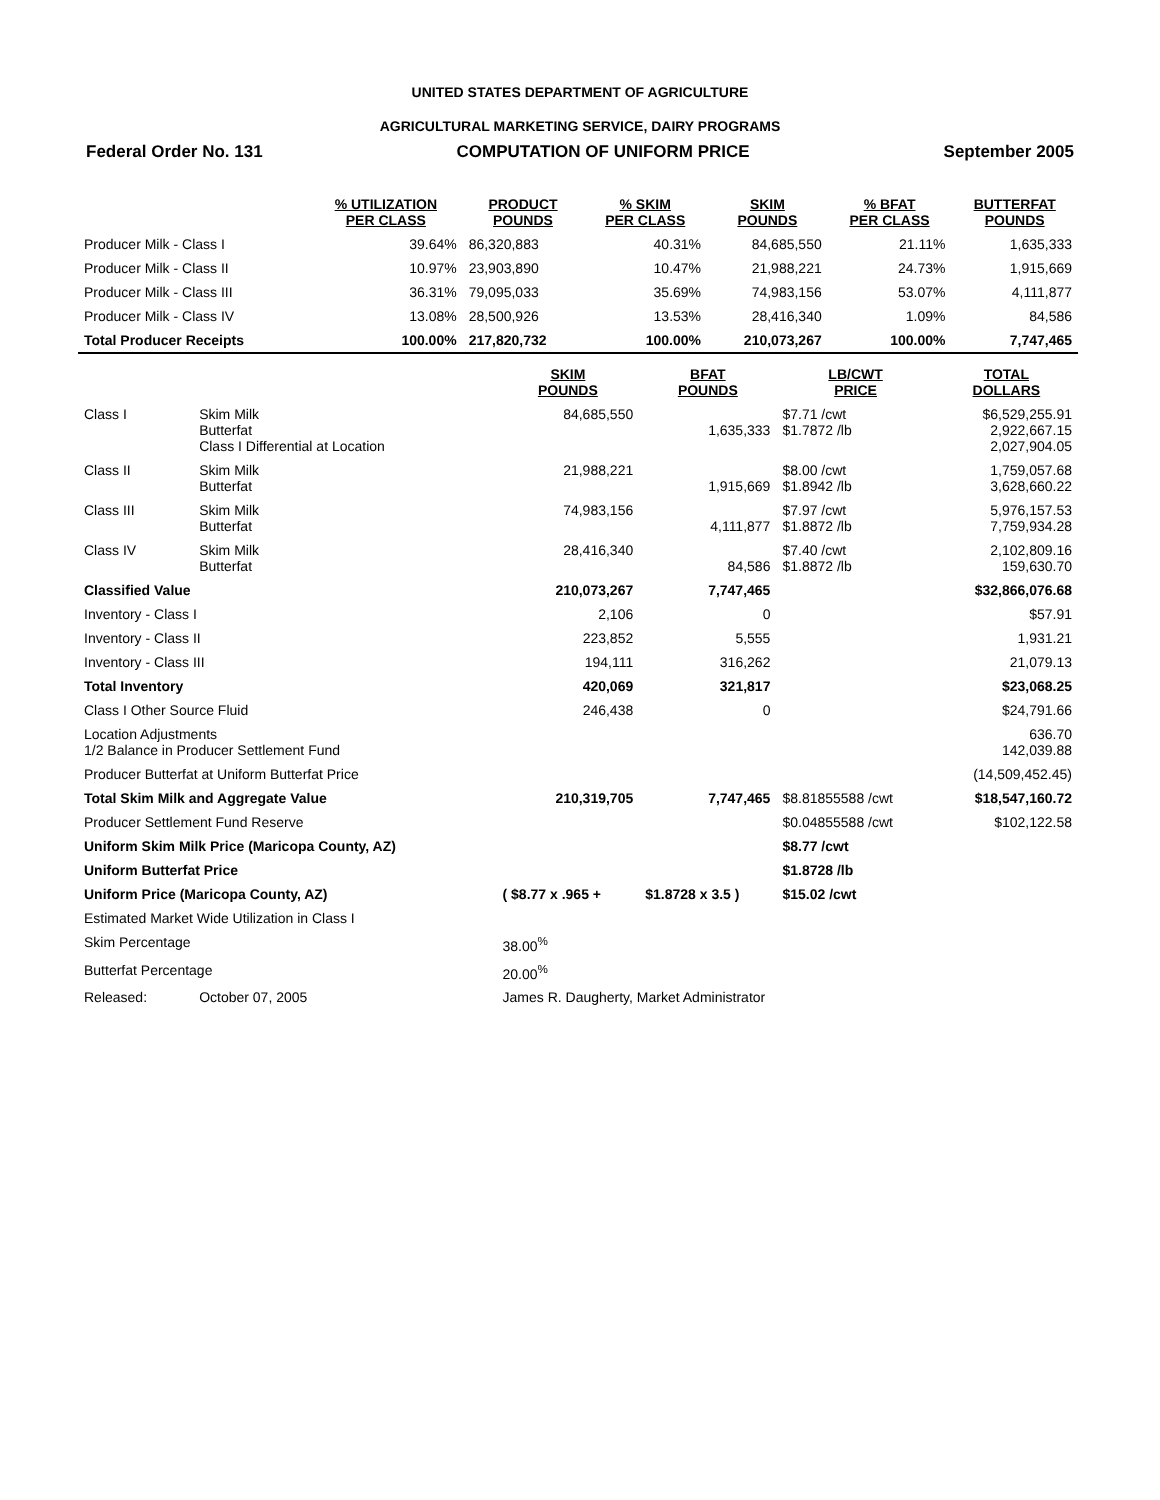UNITED STATES DEPARTMENT OF AGRICULTURE
AGRICULTURAL MARKETING SERVICE, DAIRY PROGRAMS
Federal Order No. 131 COMPUTATION OF UNIFORM PRICE September 2005
| | % UTILIZATION PER CLASS | PRODUCT POUNDS | % SKIM PER CLASS | SKIM POUNDS | % BFAT PER CLASS | BUTTERFAT POUNDS |
| --- | --- | --- | --- | --- | --- | --- |
| Producer Milk - Class I | 39.64% | 86,320,883 | 40.31% | 84,685,550 | 21.11% | 1,635,333 |
| Producer Milk - Class II | 10.97% | 23,903,890 | 10.47% | 21,988,221 | 24.73% | 1,915,669 |
| Producer Milk - Class III | 36.31% | 79,095,033 | 35.69% | 74,983,156 | 53.07% | 4,111,877 |
| Producer Milk - Class IV | 13.08% | 28,500,926 | 13.53% | 28,416,340 | 1.09% | 84,586 |
| Total Producer Receipts | 100.00% | 217,820,732 | 100.00% | 210,073,267 | 100.00% | 7,747,465 |
| | | SKIM POUNDS | BFAT POUNDS | LB/CWT PRICE | TOTAL DOLLARS |
| --- | --- | --- | --- | --- | --- |
| Class I | Skim Milk Butterfat Class I Differential at Location | 84,685,550 | 1,635,333 | $7.71 /cwt $1.7872 /lb | $6,529,255.91 2,922,667.15 2,027,904.05 |
| Class II | Skim Milk Butterfat | 21,988,221 | 1,915,669 | $8.00 /cwt $1.8942 /lb | 1,759,057.68 3,628,660.22 |
| Class III | Skim Milk Butterfat | 74,983,156 | 4,111,877 | $7.97 /cwt $1.8872 /lb | 5,976,157.53 7,759,934.28 |
| Class IV | Skim Milk Butterfat | 28,416,340 | 84,586 | $7.40 /cwt $1.8872 /lb | 2,102,809.16 159,630.70 |
| Classified Value | | 210,073,267 | 7,747,465 | | $32,866,076.68 |
| Inventory - Class I | | 2,106 | 0 | | $57.91 |
| Inventory - Class II | | 223,852 | 5,555 | | 1,931.21 |
| Inventory - Class III | | 194,111 | 316,262 | | 21,079.13 |
| Total Inventory | | 420,069 | 321,817 | | $23,068.25 |
| Class I Other Source Fluid | | 246,438 | 0 | | $24,791.66 |
| Location Adjustments 1/2 Balance in Producer Settlement Fund | | | | | 636.70 142,039.88 |
| Producer Butterfat at Uniform Butterfat Price | | | | | (14,509,452.45) |
| Total Skim Milk and Aggregate Value | | 210,319,705 | 7,747,465 | $8.81855588 /cwt | $18,547,160.72 |
| Producer Settlement Fund Reserve | | | | $0.04855588 /cwt | $102,122.58 |
| Uniform Skim Milk Price (Maricopa County, AZ) | | | | $8.77 /cwt | |
| Uniform Butterfat Price | | | | $1.8728 /lb | |
| Uniform Price (Maricopa County, AZ) | | ( $8.77 x .965 + | $1.8728 x 3.5 ) | $15.02 /cwt | |
| Estimated Market Wide Utilization in Class I | | | | | |
| Skim Percentage | | 38.00<sup>%</sup> | | | |
| Butterfat Percentage | | 20.00<sup>%</sup> | | | |
| Released: | October 07, 2005 | James R. Daugherty, Market Administrator | | | |